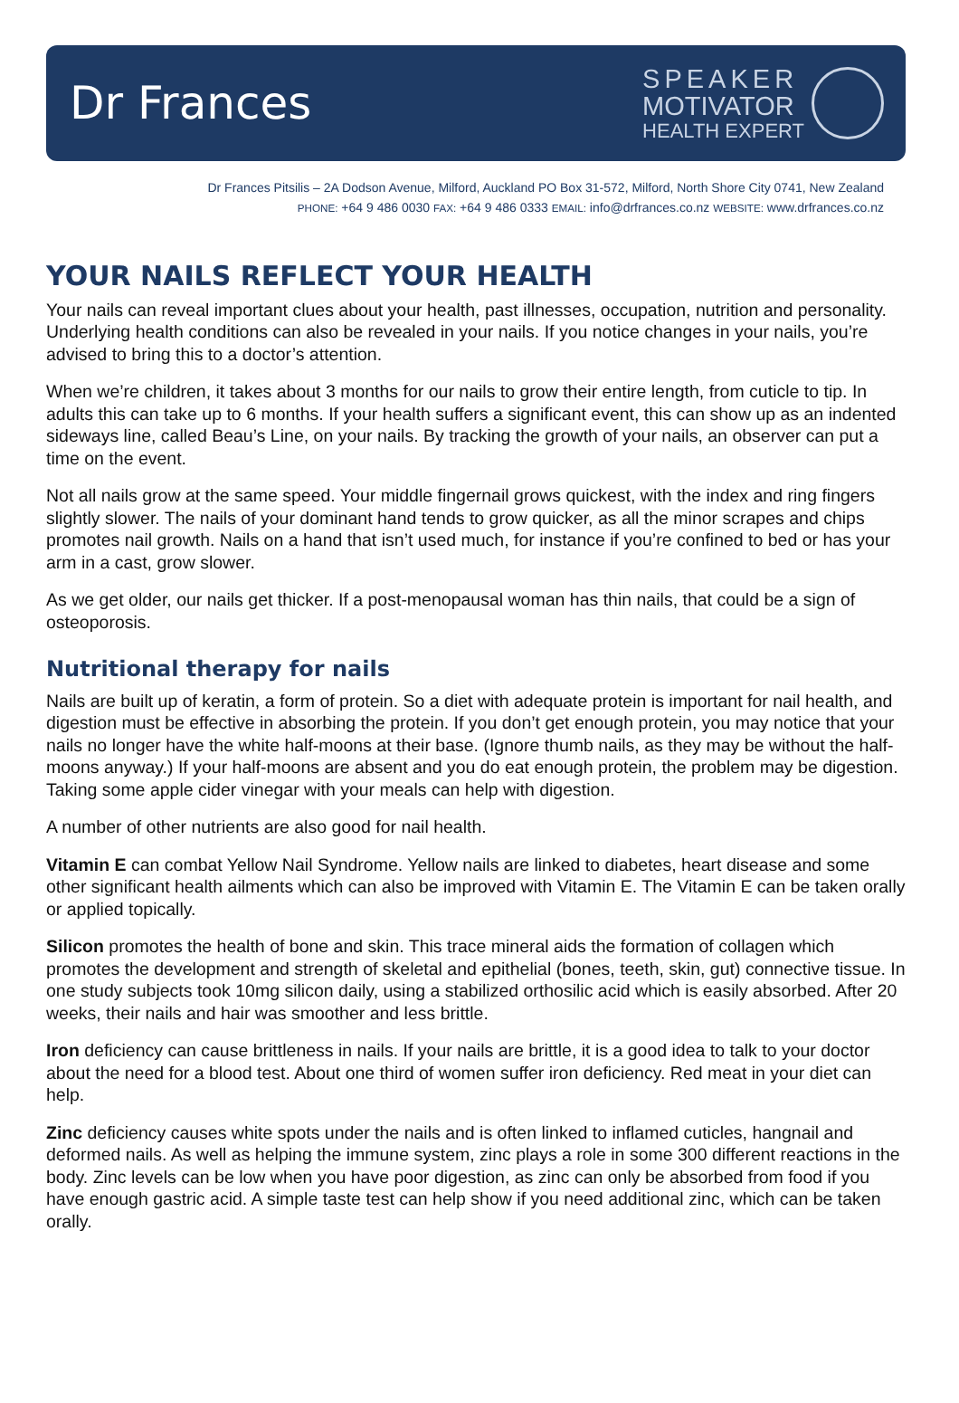Dr Frances
SPEAKER
MOTIVATOR
HEALTH EXPERT
Dr Frances Pitsilis – 2A Dodson Avenue, Milford, Auckland PO Box 31-572, Milford, North Shore City 0741, New Zealand
PHONE: +64 9 486 0030 FAX: +64 9 486 0333 EMAIL: info@drfrances.co.nz WEBSITE: www.drfrances.co.nz
YOUR NAILS REFLECT YOUR HEALTH
Your nails can reveal important clues about your health, past illnesses, occupation, nutrition and personality. Underlying health conditions can also be revealed in your nails. If you notice changes in your nails, you’re advised to bring this to a doctor’s attention.
When we’re children, it takes about 3 months for our nails to grow their entire length, from cuticle to tip. In adults this can take up to 6 months. If your health suffers a significant event, this can show up as an indented sideways line, called Beau’s Line, on your nails. By tracking the growth of your nails, an observer can put a time on the event.
Not all nails grow at the same speed. Your middle fingernail grows quickest, with the index and ring fingers slightly slower. The nails of your dominant hand tends to grow quicker, as all the minor scrapes and chips promotes nail growth. Nails on a hand that isn’t used much, for instance if you’re confined to bed or has your arm in a cast, grow slower.
As we get older, our nails get thicker. If a post-menopausal woman has thin nails, that could be a sign of osteoporosis.
Nutritional therapy for nails
Nails are built up of keratin, a form of protein. So a diet with adequate protein is important for nail health, and digestion must be effective in absorbing the protein. If you don’t get enough protein, you may notice that your nails no longer have the white half-moons at their base. (Ignore thumb nails, as they may be without the half-moons anyway.) If your half-moons are absent and you do eat enough protein, the problem may be digestion. Taking some apple cider vinegar with your meals can help with digestion.
A number of other nutrients are also good for nail health.
Vitamin E can combat Yellow Nail Syndrome. Yellow nails are linked to diabetes, heart disease and some other significant health ailments which can also be improved with Vitamin E. The Vitamin E can be taken orally or applied topically.
Silicon promotes the health of bone and skin. This trace mineral aids the formation of collagen which promotes the development and strength of skeletal and epithelial (bones, teeth, skin, gut) connective tissue. In one study subjects took 10mg silicon daily, using a stabilized orthosilic acid which is easily absorbed. After 20 weeks, their nails and hair was smoother and less brittle.
Iron deficiency can cause brittleness in nails. If your nails are brittle, it is a good idea to talk to your doctor about the need for a blood test. About one third of women suffer iron deficiency. Red meat in your diet can help.
Zinc deficiency causes white spots under the nails and is often linked to inflamed cuticles, hangnail and deformed nails. As well as helping the immune system, zinc plays a role in some 300 different reactions in the body. Zinc levels can be low when you have poor digestion, as zinc can only be absorbed from food if you have enough gastric acid. A simple taste test can help show if you need additional zinc, which can be taken orally.